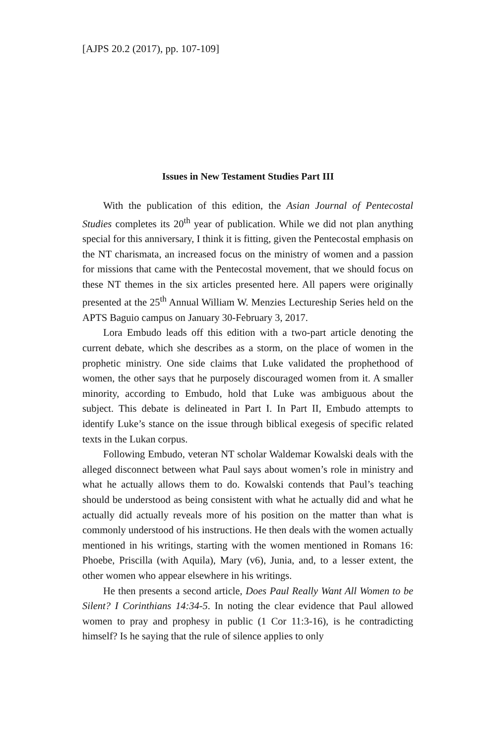[AJPS 20.2 (2017), pp. 107-109]
Issues in New Testament Studies Part III
With the publication of this edition, the Asian Journal of Pentecostal Studies completes its 20<sup>th</sup> year of publication. While we did not plan anything special for this anniversary, I think it is fitting, given the Pentecostal emphasis on the NT charismata, an increased focus on the ministry of women and a passion for missions that came with the Pentecostal movement, that we should focus on these NT themes in the six articles presented here. All papers were originally presented at the 25<sup>th</sup> Annual William W. Menzies Lectureship Series held on the APTS Baguio campus on January 30-February 3, 2017.
Lora Embudo leads off this edition with a two-part article denoting the current debate, which she describes as a storm, on the place of women in the prophetic ministry. One side claims that Luke validated the prophethood of women, the other says that he purposely discouraged women from it. A smaller minority, according to Embudo, hold that Luke was ambiguous about the subject. This debate is delineated in Part I. In Part II, Embudo attempts to identify Luke’s stance on the issue through biblical exegesis of specific related texts in the Lukan corpus.
Following Embudo, veteran NT scholar Waldemar Kowalski deals with the alleged disconnect between what Paul says about women’s role in ministry and what he actually allows them to do. Kowalski contends that Paul’s teaching should be understood as being consistent with what he actually did and what he actually did actually reveals more of his position on the matter than what is commonly understood of his instructions. He then deals with the women actually mentioned in his writings, starting with the women mentioned in Romans 16: Phoebe, Priscilla (with Aquila), Mary (v6), Junia, and, to a lesser extent, the other women who appear elsewhere in his writings.
He then presents a second article, Does Paul Really Want All Women to be Silent? I Corinthians 14:34-5. In noting the clear evidence that Paul allowed women to pray and prophesy in public (1 Cor 11:3-16), is he contradicting himself? Is he saying that the rule of silence applies to only